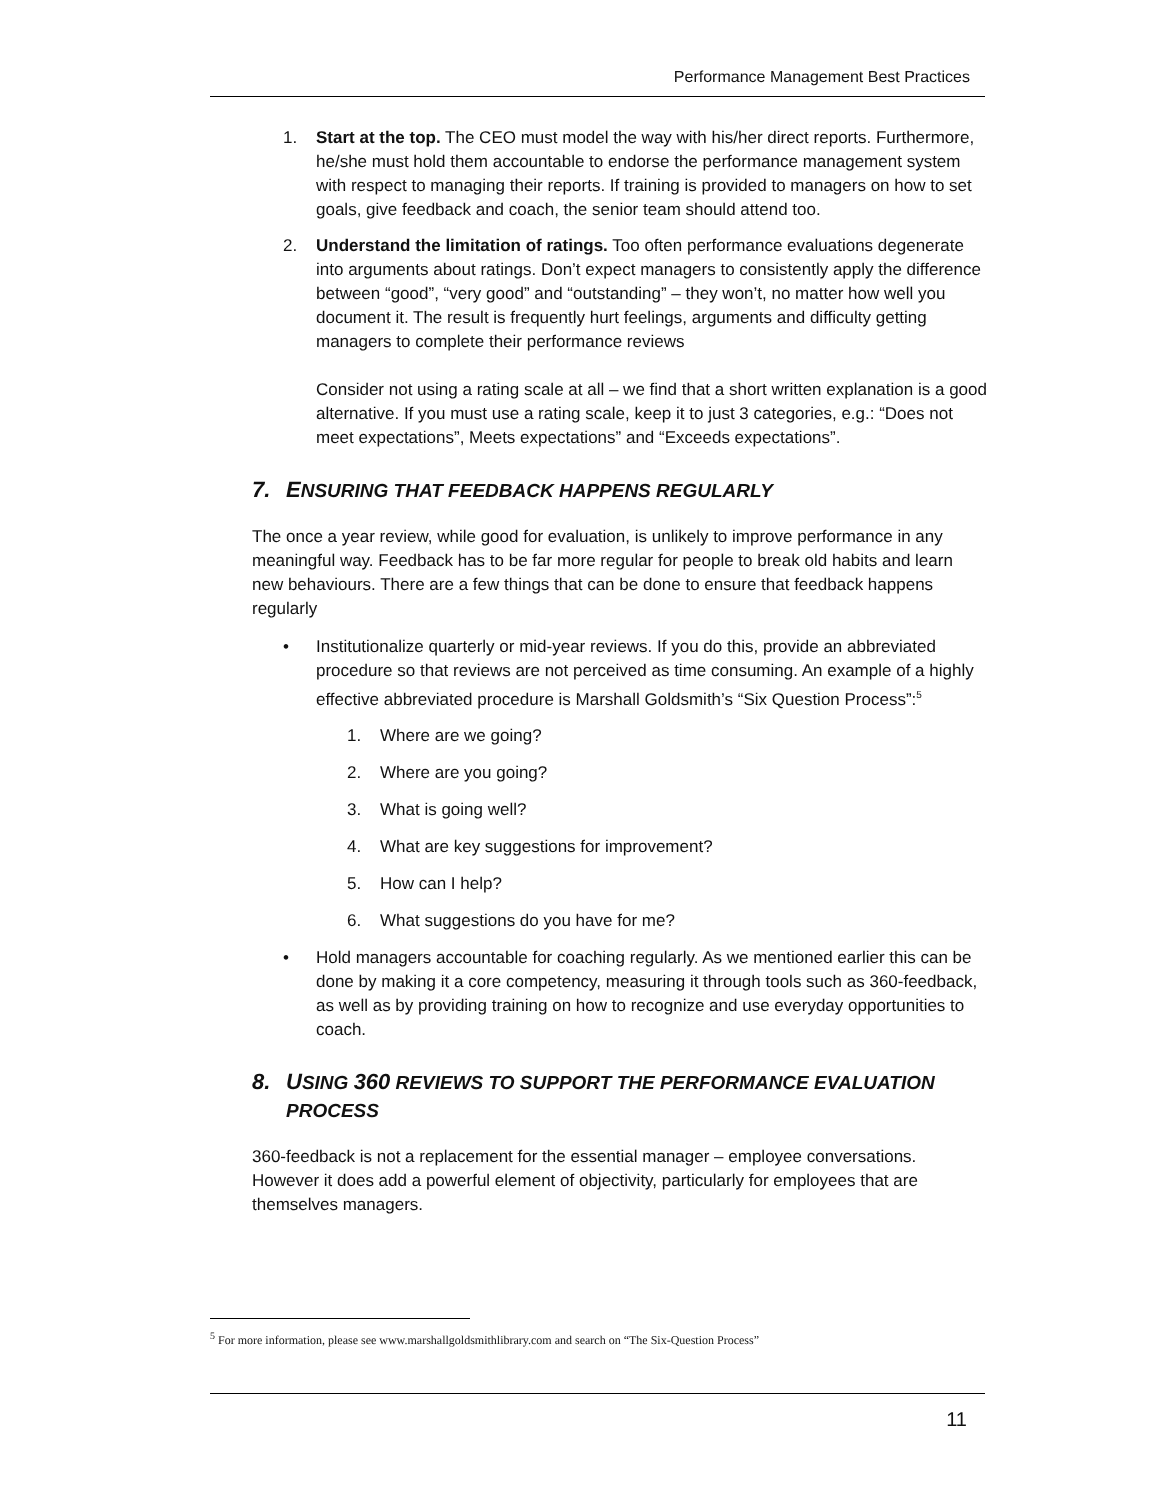Performance Management Best Practices
1. Start at the top. The CEO must model the way with his/her direct reports. Furthermore, he/she must hold them accountable to endorse the performance management system with respect to managing their reports. If training is provided to managers on how to set goals, give feedback and coach, the senior team should attend too.
2. Understand the limitation of ratings. Too often performance evaluations degenerate into arguments about ratings. Don’t expect managers to consistently apply the difference between “good”, “very good” and “outstanding” – they won’t, no matter how well you document it. The result is frequently hurt feelings, arguments and difficulty getting managers to complete their performance reviews
Consider not using a rating scale at all – we find that a short written explanation is a good alternative. If you must use a rating scale, keep it to just 3 categories, e.g.: “Does not meet expectations”, Meets expectations” and “Exceeds expectations”.
7. ENSURING THAT FEEDBACK HAPPENS REGULARLY
The once a year review, while good for evaluation, is unlikely to improve performance in any meaningful way. Feedback has to be far more regular for people to break old habits and learn new behaviours. There are a few things that can be done to ensure that feedback happens regularly
• Institutionalize quarterly or mid-year reviews. If you do this, provide an abbreviated procedure so that reviews are not perceived as time consuming. An example of a highly effective abbreviated procedure is Marshall Goldsmith’s “Six Question Process”:<sup>5</sup>
1. Where are we going?
2. Where are you going?
3. What is going well?
4. What are key suggestions for improvement?
5. How can I help?
6. What suggestions do you have for me?
• Hold managers accountable for coaching regularly. As we mentioned earlier this can be done by making it a core competency, measuring it through tools such as 360-feedback, as well as by providing training on how to recognize and use everyday opportunities to coach.
8. USING 360 REVIEWS TO SUPPORT THE PERFORMANCE EVALUATION PROCESS
360-feedback is not a replacement for the essential manager – employee conversations. However it does add a powerful element of objectivity, particularly for employees that are themselves managers.
<sup>5</sup> For more information, please see www.marshallgoldsmithlibrary.com and search on “The Six-Question Process”
11